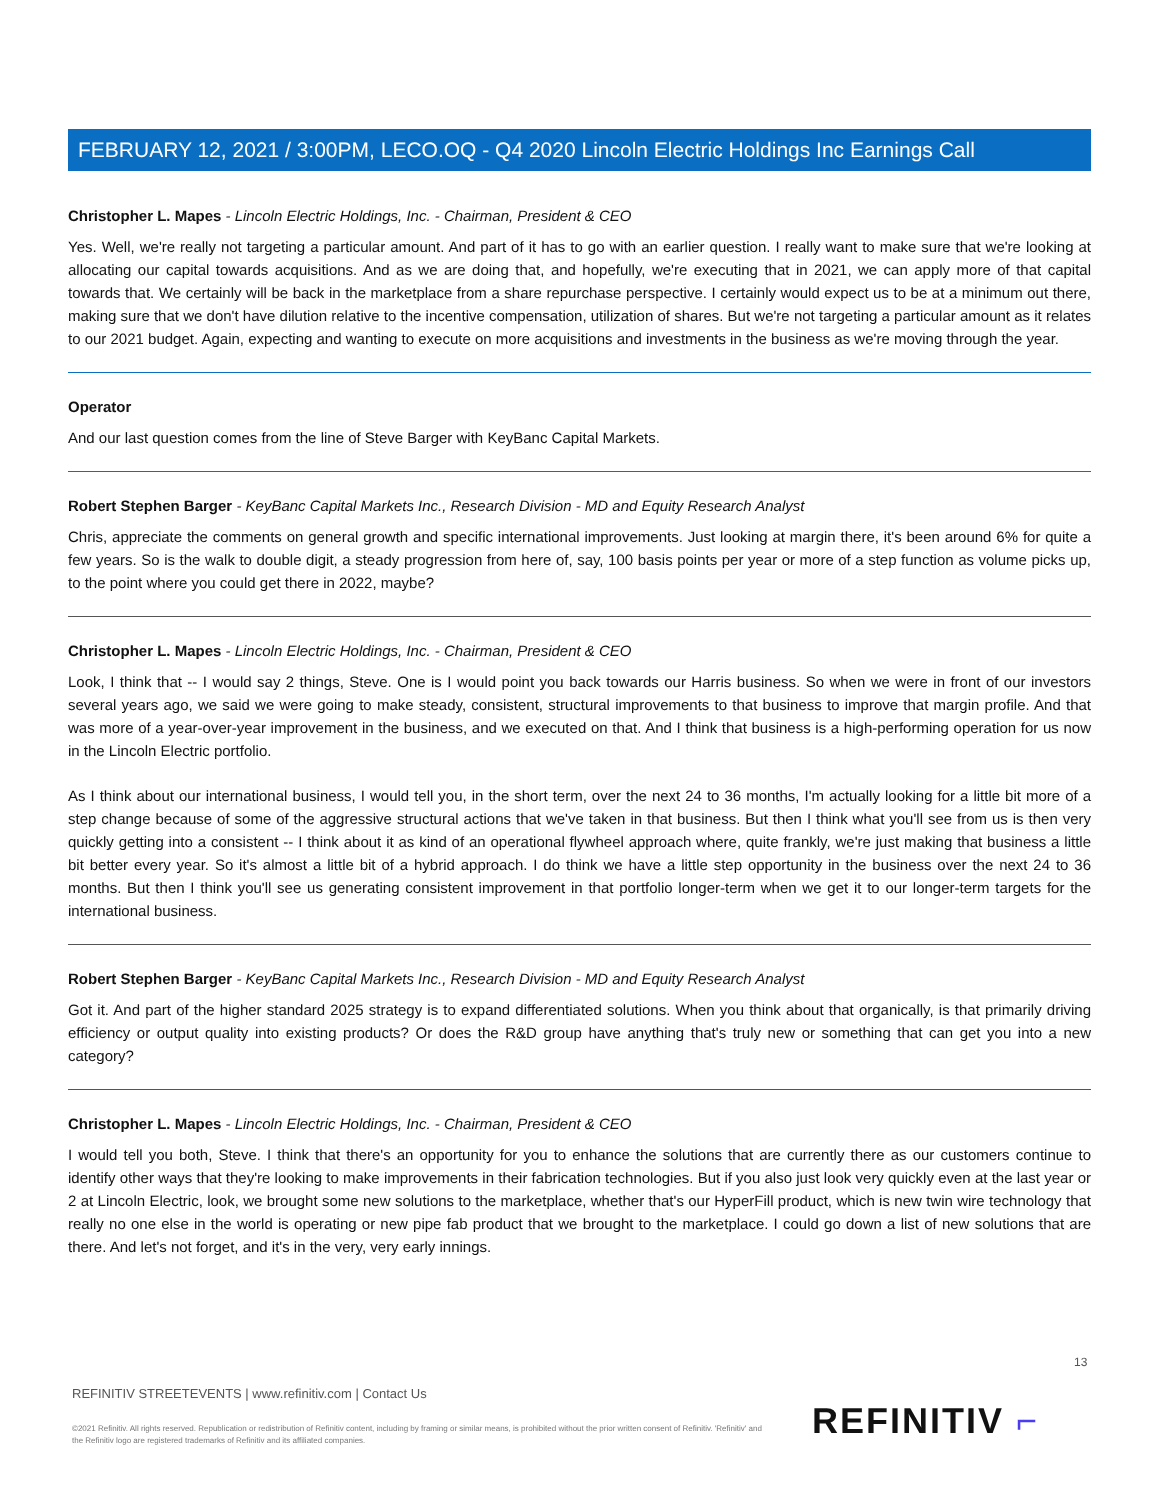FEBRUARY 12, 2021 / 3:00PM, LECO.OQ - Q4 2020 Lincoln Electric Holdings Inc Earnings Call
Christopher L. Mapes - Lincoln Electric Holdings, Inc. - Chairman, President & CEO
Yes. Well, we're really not targeting a particular amount. And part of it has to go with an earlier question. I really want to make sure that we're looking at allocating our capital towards acquisitions. And as we are doing that, and hopefully, we're executing that in 2021, we can apply more of that capital towards that. We certainly will be back in the marketplace from a share repurchase perspective. I certainly would expect us to be at a minimum out there, making sure that we don't have dilution relative to the incentive compensation, utilization of shares. But we're not targeting a particular amount as it relates to our 2021 budget. Again, expecting and wanting to execute on more acquisitions and investments in the business as we're moving through the year.
Operator
And our last question comes from the line of Steve Barger with KeyBanc Capital Markets.
Robert Stephen Barger - KeyBanc Capital Markets Inc., Research Division - MD and Equity Research Analyst
Chris, appreciate the comments on general growth and specific international improvements. Just looking at margin there, it's been around 6% for quite a few years. So is the walk to double digit, a steady progression from here of, say, 100 basis points per year or more of a step function as volume picks up, to the point where you could get there in 2022, maybe?
Christopher L. Mapes - Lincoln Electric Holdings, Inc. - Chairman, President & CEO
Look, I think that -- I would say 2 things, Steve. One is I would point you back towards our Harris business. So when we were in front of our investors several years ago, we said we were going to make steady, consistent, structural improvements to that business to improve that margin profile. And that was more of a year-over-year improvement in the business, and we executed on that. And I think that business is a high-performing operation for us now in the Lincoln Electric portfolio.
As I think about our international business, I would tell you, in the short term, over the next 24 to 36 months, I'm actually looking for a little bit more of a step change because of some of the aggressive structural actions that we've taken in that business. But then I think what you'll see from us is then very quickly getting into a consistent -- I think about it as kind of an operational flywheel approach where, quite frankly, we're just making that business a little bit better every year. So it's almost a little bit of a hybrid approach. I do think we have a little step opportunity in the business over the next 24 to 36 months. But then I think you'll see us generating consistent improvement in that portfolio longer-term when we get it to our longer-term targets for the international business.
Robert Stephen Barger - KeyBanc Capital Markets Inc., Research Division - MD and Equity Research Analyst
Got it. And part of the higher standard 2025 strategy is to expand differentiated solutions. When you think about that organically, is that primarily driving efficiency or output quality into existing products? Or does the R&D group have anything that's truly new or something that can get you into a new category?
Christopher L. Mapes - Lincoln Electric Holdings, Inc. - Chairman, President & CEO
I would tell you both, Steve. I think that there's an opportunity for you to enhance the solutions that are currently there as our customers continue to identify other ways that they're looking to make improvements in their fabrication technologies. But if you also just look very quickly even at the last year or 2 at Lincoln Electric, look, we brought some new solutions to the marketplace, whether that's our HyperFill product, which is new twin wire technology that really no one else in the world is operating or new pipe fab product that we brought to the marketplace. I could go down a list of new solutions that are there. And let's not forget, and it's in the very, very early innings.
13
REFINITIV STREETEVENTS | www.refinitiv.com | Contact Us
©2021 Refinitiv. All rights reserved. Republication or redistribution of Refinitiv content, including by framing or similar means, is prohibited without the prior written consent of Refinitiv. 'Refinitiv' and the Refinitiv logo are registered trademarks of Refinitiv and its affiliated companies.
REFINITIV ⌐